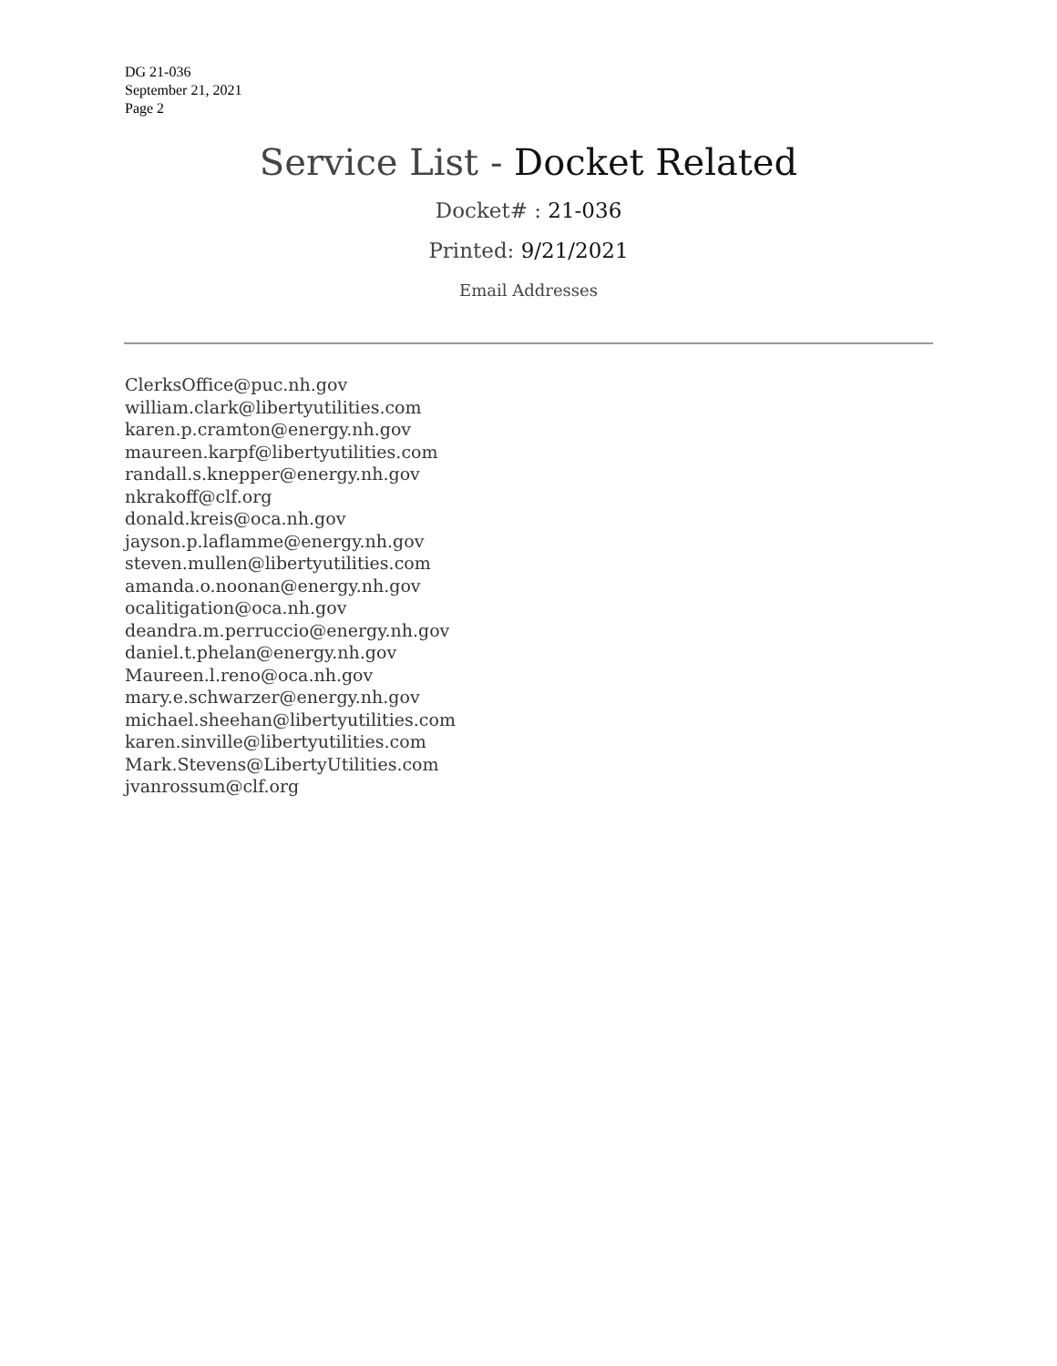DG 21-036
September 21, 2021
Page 2
Service List - Docket Related
Docket# : 21-036
Printed: 9/21/2021
Email Addresses
ClerksOffice@puc.nh.gov
william.clark@libertyutilities.com
karen.p.cramton@energy.nh.gov
maureen.karpf@libertyutilities.com
randall.s.knepper@energy.nh.gov
nkrakoff@clf.org
donald.kreis@oca.nh.gov
jayson.p.laflamme@energy.nh.gov
steven.mullen@libertyutilities.com
amanda.o.noonan@energy.nh.gov
ocalitigation@oca.nh.gov
deandra.m.perruccio@energy.nh.gov
daniel.t.phelan@energy.nh.gov
Maureen.l.reno@oca.nh.gov
mary.e.schwarzer@energy.nh.gov
michael.sheehan@libertyutilities.com
karen.sinville@libertyutilities.com
Mark.Stevens@LibertyUtilities.com
jvanrossum@clf.org